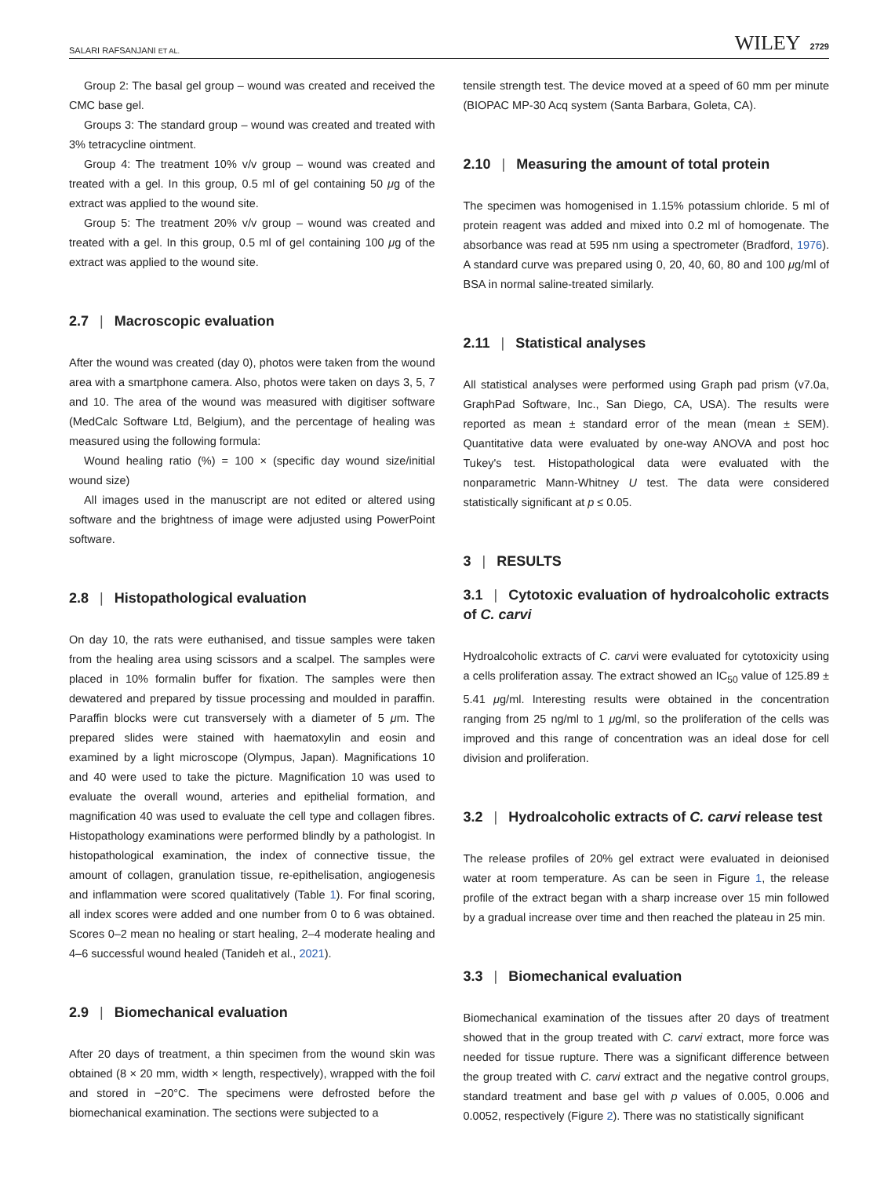SALARI RAFSANJANI ET AL. WILEY 2729
Group 2: The basal gel group – wound was created and received the CMC base gel.
Groups 3: The standard group – wound was created and treated with 3% tetracycline ointment.
Group 4: The treatment 10% v/v group – wound was created and treated with a gel. In this group, 0.5 ml of gel containing 50 μg of the extract was applied to the wound site.
Group 5: The treatment 20% v/v group – wound was created and treated with a gel. In this group, 0.5 ml of gel containing 100 μg of the extract was applied to the wound site.
2.7 | Macroscopic evaluation
After the wound was created (day 0), photos were taken from the wound area with a smartphone camera. Also, photos were taken on days 3, 5, 7 and 10. The area of the wound was measured with digitiser software (MedCalc Software Ltd, Belgium), and the percentage of healing was measured using the following formula:
Wound healing ratio (%) = 100 × (specific day wound size/initial wound size)
All images used in the manuscript are not edited or altered using software and the brightness of image were adjusted using PowerPoint software.
2.8 | Histopathological evaluation
On day 10, the rats were euthanised, and tissue samples were taken from the healing area using scissors and a scalpel. The samples were placed in 10% formalin buffer for fixation. The samples were then dewatered and prepared by tissue processing and moulded in paraffin. Paraffin blocks were cut transversely with a diameter of 5 μm. The prepared slides were stained with haematoxylin and eosin and examined by a light microscope (Olympus, Japan). Magnifications 10 and 40 were used to take the picture. Magnification 10 was used to evaluate the overall wound, arteries and epithelial formation, and magnification 40 was used to evaluate the cell type and collagen fibres. Histopathology examinations were performed blindly by a pathologist. In histopathological examination, the index of connective tissue, the amount of collagen, granulation tissue, re-epithelisation, angiogenesis and inflammation were scored qualitatively (Table 1). For final scoring, all index scores were added and one number from 0 to 6 was obtained. Scores 0–2 mean no healing or start healing, 2–4 moderate healing and 4–6 successful wound healed (Tanideh et al., 2021).
2.9 | Biomechanical evaluation
After 20 days of treatment, a thin specimen from the wound skin was obtained (8 × 20 mm, width × length, respectively), wrapped with the foil and stored in −20°C. The specimens were defrosted before the biomechanical examination. The sections were subjected to a
tensile strength test. The device moved at a speed of 60 mm per minute (BIOPAC MP-30 Acq system (Santa Barbara, Goleta, CA).
2.10 | Measuring the amount of total protein
The specimen was homogenised in 1.15% potassium chloride. 5 ml of protein reagent was added and mixed into 0.2 ml of homogenate. The absorbance was read at 595 nm using a spectrometer (Bradford, 1976). A standard curve was prepared using 0, 20, 40, 60, 80 and 100 μg/ml of BSA in normal saline-treated similarly.
2.11 | Statistical analyses
All statistical analyses were performed using Graph pad prism (v7.0a, GraphPad Software, Inc., San Diego, CA, USA). The results were reported as mean ± standard error of the mean (mean ± SEM). Quantitative data were evaluated by one-way ANOVA and post hoc Tukey's test. Histopathological data were evaluated with the nonparametric Mann-Whitney U test. The data were considered statistically significant at p ≤ 0.05.
3 | RESULTS
3.1 | Cytotoxic evaluation of hydroalcoholic extracts of C. carvi
Hydroalcoholic extracts of C. carvi were evaluated for cytotoxicity using a cells proliferation assay. The extract showed an IC<sub>50</sub> value of 125.89 ± 5.41 μg/ml. Interesting results were obtained in the concentration ranging from 25 ng/ml to 1 μg/ml, so the proliferation of the cells was improved and this range of concentration was an ideal dose for cell division and proliferation.
3.2 | Hydroalcoholic extracts of C. carvi release test
The release profiles of 20% gel extract were evaluated in deionised water at room temperature. As can be seen in Figure 1, the release profile of the extract began with a sharp increase over 15 min followed by a gradual increase over time and then reached the plateau in 25 min.
3.3 | Biomechanical evaluation
Biomechanical examination of the tissues after 20 days of treatment showed that in the group treated with C. carvi extract, more force was needed for tissue rupture. There was a significant difference between the group treated with C. carvi extract and the negative control groups, standard treatment and base gel with p values of 0.005, 0.006 and 0.0052, respectively (Figure 2). There was no statistically significant